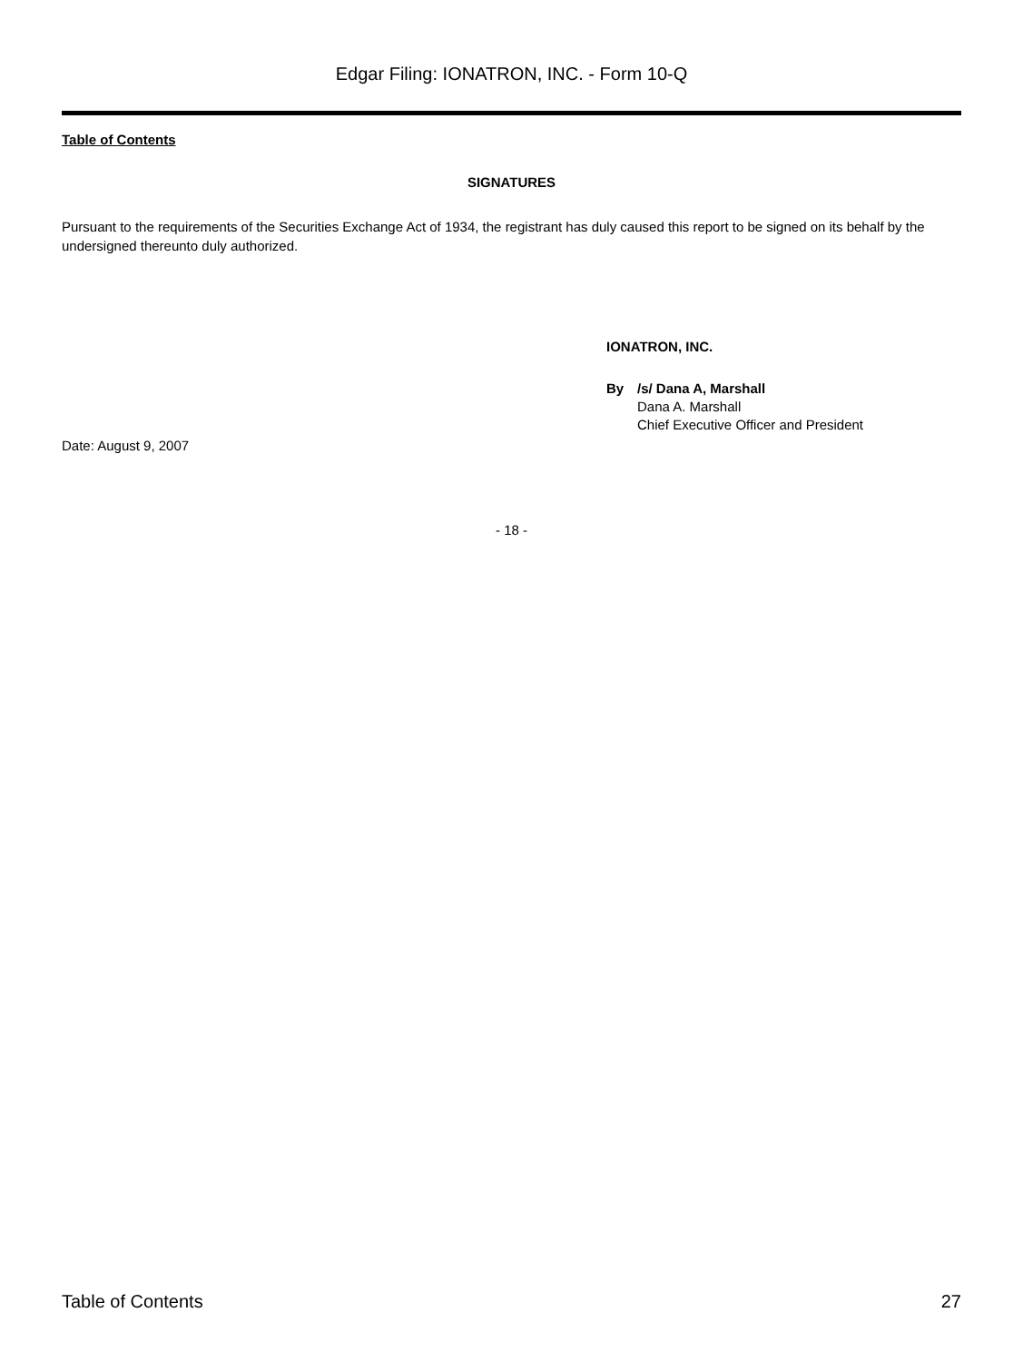Edgar Filing: IONATRON, INC. - Form 10-Q
Table of Contents
SIGNATURES
Pursuant to the requirements of the Securities Exchange Act of 1934, the registrant has duly caused this report to be signed on its behalf by the undersigned thereunto duly authorized.
IONATRON, INC.
By /s/ Dana A, Marshall
Dana A. Marshall
Chief Executive Officer and President
Date: August 9, 2007
- 18 -
Table of Contents 27